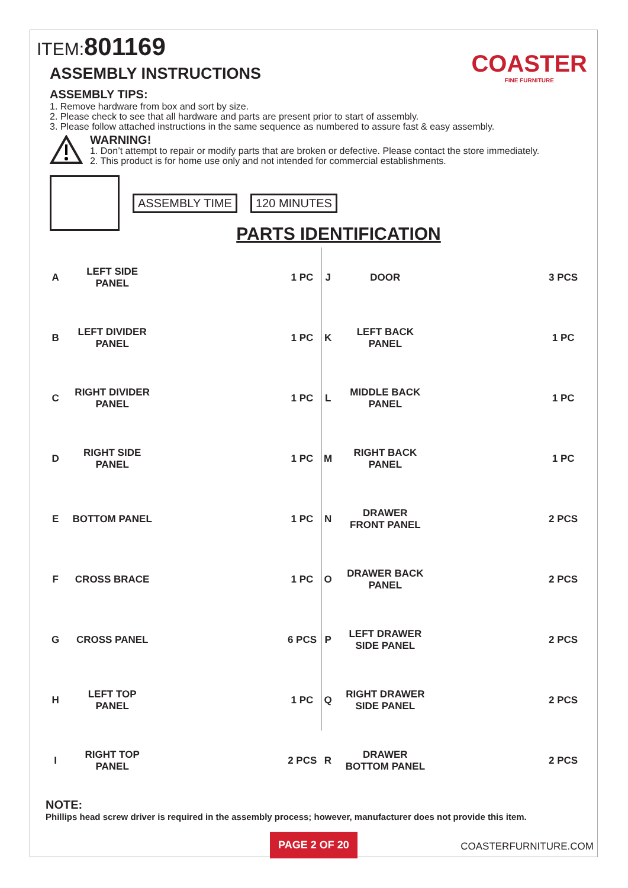ITEM:801169
COASTER
FINE FURNITURE
ASSEMBLY INSTRUCTIONS
ASSEMBLY TIPS:
1. Remove hardware from box and sort by size.
2. Please check to see that all hardware and parts are present prior to start of assembly.
3. Please follow attached instructions in the same sequence as numbered to assure fast & easy assembly.
WARNING!
1. Don’t attempt to repair or modify parts that are broken or defective. Please contact the store immediately.
2. This product is for home use only and not intended for commercial establishments.
ASSEMBLY TIME 120 MINUTES
PARTS IDENTIFICATION
| A | LEFT SIDE PANEL | | 1 PC | J | DOOR | | 3 PCS |
| B | LEFT DIVIDER PANEL | | 1 PC | K | LEFT BACK PANEL | | 1 PC |
| C | RIGHT DIVIDER PANEL | | 1 PC | L | MIDDLE BACK PANEL | | 1 PC |
| D | RIGHT SIDE PANEL | | 1 PC | M | RIGHT BACK PANEL | | 1 PC |
| E | BOTTOM PANEL | | 1 PC | N | DRAWER FRONT PANEL | | 2 PCS |
| F | CROSS BRACE | | 1 PC | O | DRAWER BACK PANEL | | 2 PCS |
| G | CROSS PANEL | | 6 PCS | P | LEFT DRAWER SIDE PANEL | | 2 PCS |
| H | LEFT TOP PANEL | | 1 PC | Q | RIGHT DRAWER SIDE PANEL | | 2 PCS |
| I | RIGHT TOP PANEL | | 2 PCS | R | DRAWER BOTTOM PANEL | | 2 PCS |
NOTE:
Phillips head screw driver is required in the assembly process; however, manufacturer does not provide this item.
PAGE 2 OF 20
COASTERFURNITURE.COM